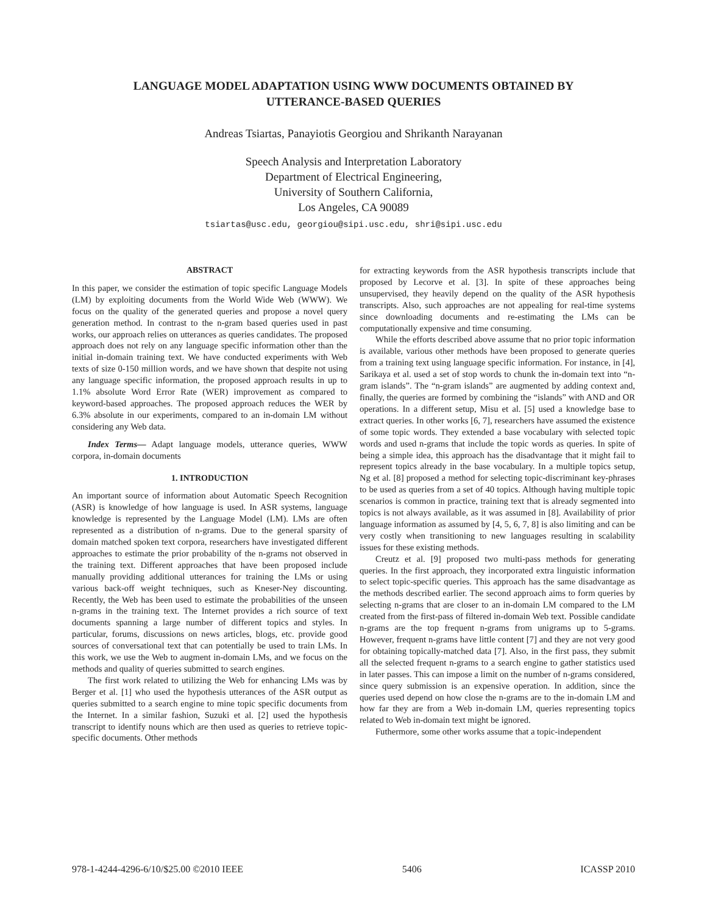LANGUAGE MODEL ADAPTATION USING WWW DOCUMENTS OBTAINED BY
UTTERANCE-BASED QUERIES
Andreas Tsiartas, Panayiotis Georgiou and Shrikanth Narayanan
Speech Analysis and Interpretation Laboratory
Department of Electrical Engineering,
University of Southern California,
Los Angeles, CA 90089
tsiartas@usc.edu, georgiou@sipi.usc.edu, shri@sipi.usc.edu
ABSTRACT
In this paper, we consider the estimation of topic specific Language Models (LM) by exploiting documents from the World Wide Web (WWW). We focus on the quality of the generated queries and propose a novel query generation method. In contrast to the n-gram based queries used in past works, our approach relies on utterances as queries candidates. The proposed approach does not rely on any language specific information other than the initial in-domain training text. We have conducted experiments with Web texts of size 0-150 million words, and we have shown that despite not using any language specific information, the proposed approach results in up to 1.1% absolute Word Error Rate (WER) improvement as compared to keyword-based approaches. The proposed approach reduces the WER by 6.3% absolute in our experiments, compared to an in-domain LM without considering any Web data.
Index Terms— Adapt language models, utterance queries, WWW corpora, in-domain documents
1. INTRODUCTION
An important source of information about Automatic Speech Recognition (ASR) is knowledge of how language is used. In ASR systems, language knowledge is represented by the Language Model (LM). LMs are often represented as a distribution of n-grams. Due to the general sparsity of domain matched spoken text corpora, researchers have investigated different approaches to estimate the prior probability of the n-grams not observed in the training text. Different approaches that have been proposed include manually providing additional utterances for training the LMs or using various back-off weight techniques, such as Kneser-Ney discounting. Recently, the Web has been used to estimate the probabilities of the unseen n-grams in the training text. The Internet provides a rich source of text documents spanning a large number of different topics and styles. In particular, forums, discussions on news articles, blogs, etc. provide good sources of conversational text that can potentially be used to train LMs. In this work, we use the Web to augment in-domain LMs, and we focus on the methods and quality of queries submitted to search engines.
The first work related to utilizing the Web for enhancing LMs was by Berger et al. [1] who used the hypothesis utterances of the ASR output as queries submitted to a search engine to mine topic specific documents from the Internet. In a similar fashion, Suzuki et al. [2] used the hypothesis transcript to identify nouns which are then used as queries to retrieve topic-specific documents. Other methods
for extracting keywords from the ASR hypothesis transcripts include that proposed by Lecorve et al. [3]. In spite of these approaches being unsupervised, they heavily depend on the quality of the ASR hypothesis transcripts. Also, such approaches are not appealing for real-time systems since downloading documents and re-estimating the LMs can be computationally expensive and time consuming.
While the efforts described above assume that no prior topic information is available, various other methods have been proposed to generate queries from a training text using language specific information. For instance, in [4], Sarikaya et al. used a set of stop words to chunk the in-domain text into “n-gram islands”. The “n-gram islands” are augmented by adding context and, finally, the queries are formed by combining the “islands” with AND and OR operations. In a different setup, Misu et al. [5] used a knowledge base to extract queries. In other works [6, 7], researchers have assumed the existence of some topic words. They extended a base vocabulary with selected topic words and used n-grams that include the topic words as queries. In spite of being a simple idea, this approach has the disadvantage that it might fail to represent topics already in the base vocabulary. In a multiple topics setup, Ng et al. [8] proposed a method for selecting topic-discriminant key-phrases to be used as queries from a set of 40 topics. Although having multiple topic scenarios is common in practice, training text that is already segmented into topics is not always available, as it was assumed in [8]. Availability of prior language information as assumed by [4, 5, 6, 7, 8] is also limiting and can be very costly when transitioning to new languages resulting in scalability issues for these existing methods.
Creutz et al. [9] proposed two multi-pass methods for generating queries. In the first approach, they incorporated extra linguistic information to select topic-specific queries. This approach has the same disadvantage as the methods described earlier. The second approach aims to form queries by selecting n-grams that are closer to an in-domain LM compared to the LM created from the first-pass of filtered in-domain Web text. Possible candidate n-grams are the top frequent n-grams from unigrams up to 5-grams. However, frequent n-grams have little content [7] and they are not very good for obtaining topically-matched data [7]. Also, in the first pass, they submit all the selected frequent n-grams to a search engine to gather statistics used in later passes. This can impose a limit on the number of n-grams considered, since query submission is an expensive operation. In addition, since the queries used depend on how close the n-grams are to the in-domain LM and how far they are from a Web in-domain LM, queries representing topics related to Web in-domain text might be ignored.
Futhermore, some other works assume that a topic-independent
978-1-4244-4296-6/10/$25.00 ©2010 IEEE 5406 ICASSP 2010